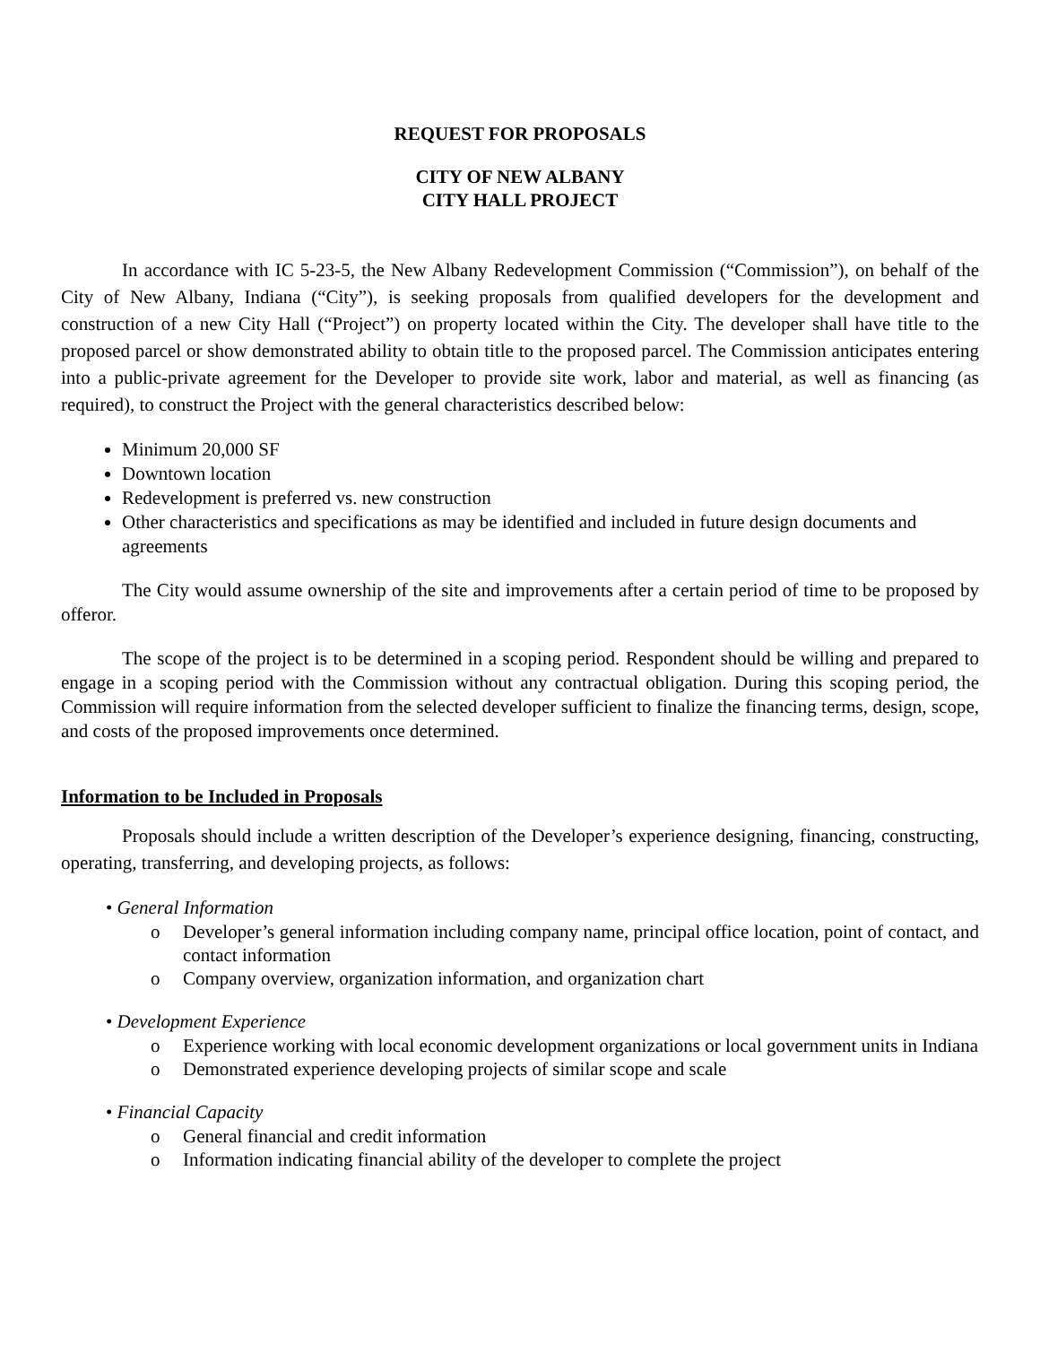REQUEST FOR PROPOSALS
CITY OF NEW ALBANY
CITY HALL PROJECT
In accordance with IC 5-23-5, the New Albany Redevelopment Commission (“Commission”), on behalf of the City of New Albany, Indiana (“City”), is seeking proposals from qualified developers for the development and construction of a new City Hall (“Project”) on property located within the City. The developer shall have title to the proposed parcel or show demonstrated ability to obtain title to the proposed parcel. The Commission anticipates entering into a public-private agreement for the Developer to provide site work, labor and material, as well as financing (as required), to construct the Project with the general characteristics described below:
Minimum 20,000 SF
Downtown location
Redevelopment is preferred vs. new construction
Other characteristics and specifications as may be identified and included in future design documents and agreements
The City would assume ownership of the site and improvements after a certain period of time to be proposed by offeror.
The scope of the project is to be determined in a scoping period. Respondent should be willing and prepared to engage in a scoping period with the Commission without any contractual obligation. During this scoping period, the Commission will require information from the selected developer sufficient to finalize the financing terms, design, scope, and costs of the proposed improvements once determined.
Information to be Included in Proposals
Proposals should include a written description of the Developer’s experience designing, financing, constructing, operating, transferring, and developing projects, as follows:
• General Information
o Developer’s general information including company name, principal office location, point of contact, and contact information
o Company overview, organization information, and organization chart
• Development Experience
o Experience working with local economic development organizations or local government units in Indiana
o Demonstrated experience developing projects of similar scope and scale
• Financial Capacity
o General financial and credit information
o Information indicating financial ability of the developer to complete the project